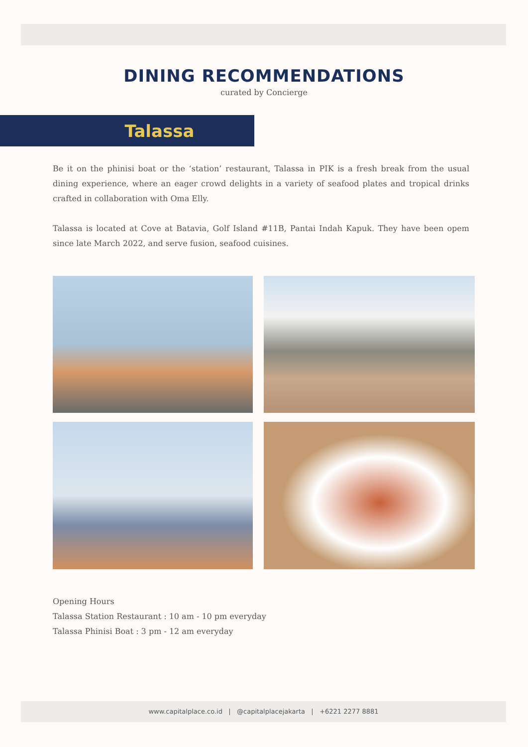DINING RECOMMENDATIONS
curated by Concierge
Talassa
Be it on the phinisi boat or the ‘station’ restaurant, Talassa in PIK is a fresh break from the usual dining experience, where an eager crowd delights in a variety of seafood plates and tropical drinks crafted in collaboration with Oma Elly.
Talassa is located at Cove at Batavia, Golf Island #11B, Pantai Indah Kapuk. They have been opem since late March 2022, and serve fusion, seafood cuisines.
Opening Hours
Talassa Station Restaurant : 10 am - 10 pm everyday
Talassa Phinisi Boat : 3 pm - 12 am everyday
www.capitalplace.co.id | @capitalplacejakarta | +6221 2277 8881